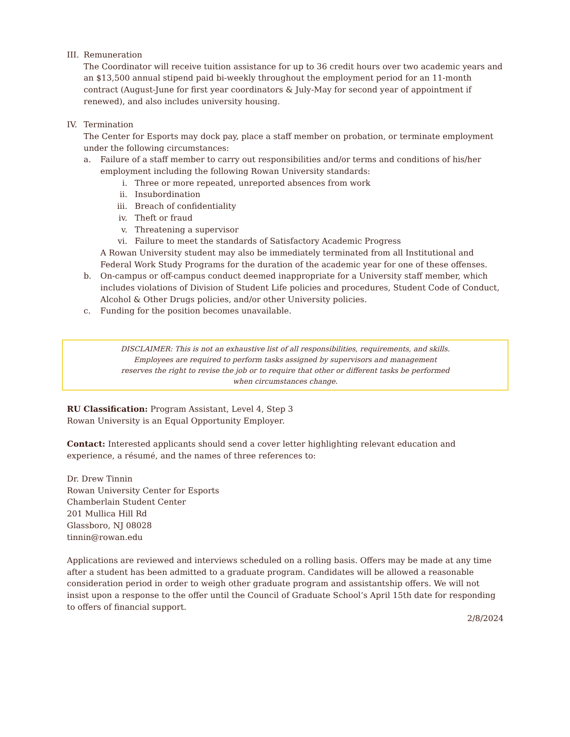III.
Remuneration
The Coordinator will receive tuition assistance for up to 36 credit hours over two academic years and an $13,500 annual stipend paid bi-weekly throughout the employment period for an 11-month contract (August-June for first year coordinators & July-May for second year of appointment if renewed), and also includes university housing.
IV. Termination
The Center for Esports may dock pay, place a staff member on probation, or terminate employment under the following circumstances:
a. Failure of a staff member to carry out responsibilities and/or terms and conditions of his/her employment including the following Rowan University standards:
i. Three or more repeated, unreported absences from work
ii. Insubordination
iii. Breach of confidentiality
iv. Theft or fraud
v. Threatening a supervisor
vi. Failure to meet the standards of Satisfactory Academic Progress
A Rowan University student may also be immediately terminated from all Institutional and Federal Work Study Programs for the duration of the academic year for one of these offenses.
b. On-campus or off-campus conduct deemed inappropriate for a University staff member, which includes violations of Division of Student Life policies and procedures, Student Code of Conduct, Alcohol & Other Drugs policies, and/or other University policies.
c. Funding for the position becomes unavailable.
DISCLAIMER: This is not an exhaustive list of all responsibilities, requirements, and skills.
Employees are required to perform tasks assigned by supervisors and management
reserves the right to revise the job or to require that other or different tasks be performed
when circumstances change.
RU Classification: Program Assistant, Level 4, Step 3
Rowan University is an Equal Opportunity Employer.
Contact: Interested applicants should send a cover letter highlighting relevant education and experience, a résumé, and the names of three references to:
Dr. Drew Tinnin
Rowan University Center for Esports
Chamberlain Student Center
201 Mullica Hill Rd
Glassboro, NJ 08028
tinnin@rowan.edu
Applications are reviewed and interviews scheduled on a rolling basis. Offers may be made at any time after a student has been admitted to a graduate program. Candidates will be allowed a reasonable consideration period in order to weigh other graduate program and assistantship offers. We will not insist upon a response to the offer until the Council of Graduate School’s April 15th date for responding to offers of financial support.
2/8/2024